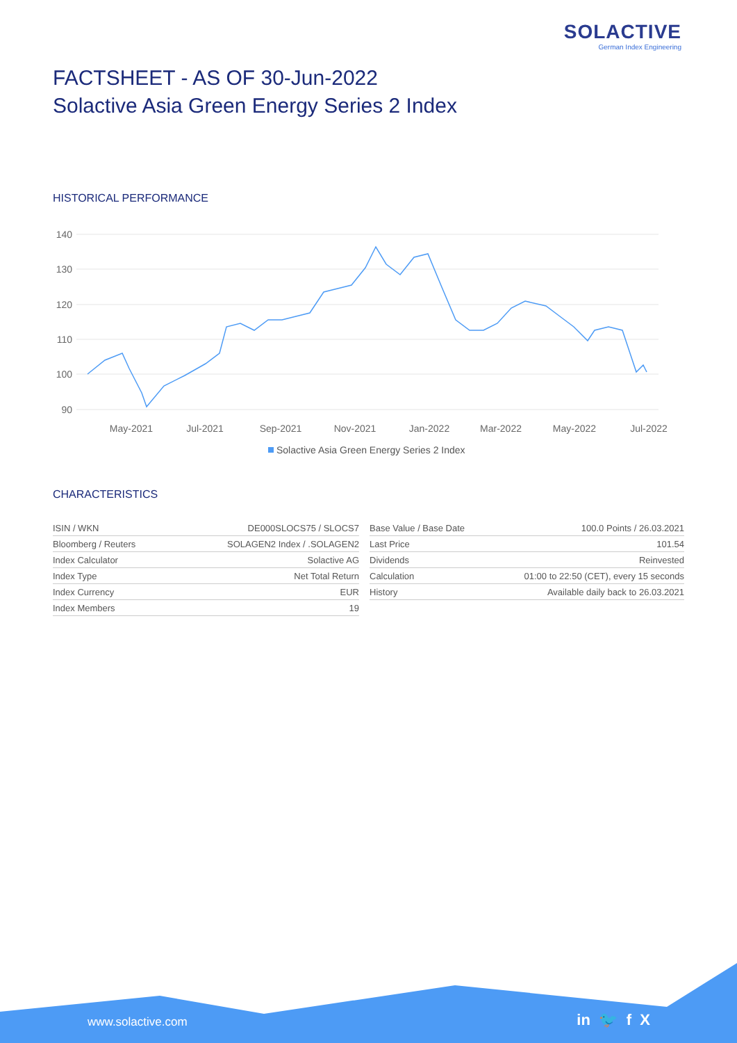SOLACTIVE
German Index Engineering
FACTSHEET - AS OF 30-Jun-2022
Solactive Asia Green Energy Series 2 Index
HISTORICAL PERFORMANCE
140
130
120
110
100
90
May-2021
Jul-2021
Sep-2021
Nov-2021
Jan-2022
Mar-2022
May-2022
Jul-2022
Solactive Asia Green Energy Series 2 Index
CHARACTERISTICS
| ISIN / WKN | DE000SLOCS75 / SLOCS7 |
| Bloomberg / Reuters | SOLAGEN2 Index / .SOLAGEN2 |
| Index Calculator | Solactive AG |
| Index Type | Net Total Return |
| Index Currency | EUR |
| Index Members | 19 |
| Base Value / Base Date | 100.0 Points / 26.03.2021 |
| Last Price | 101.54 |
| Dividends | Reinvested |
| Calculation | 01:00 to 22:50 (CET), every 15 seconds |
| History | Available daily back to 26.03.2021 |
www.solactive.com in 🐦 f X